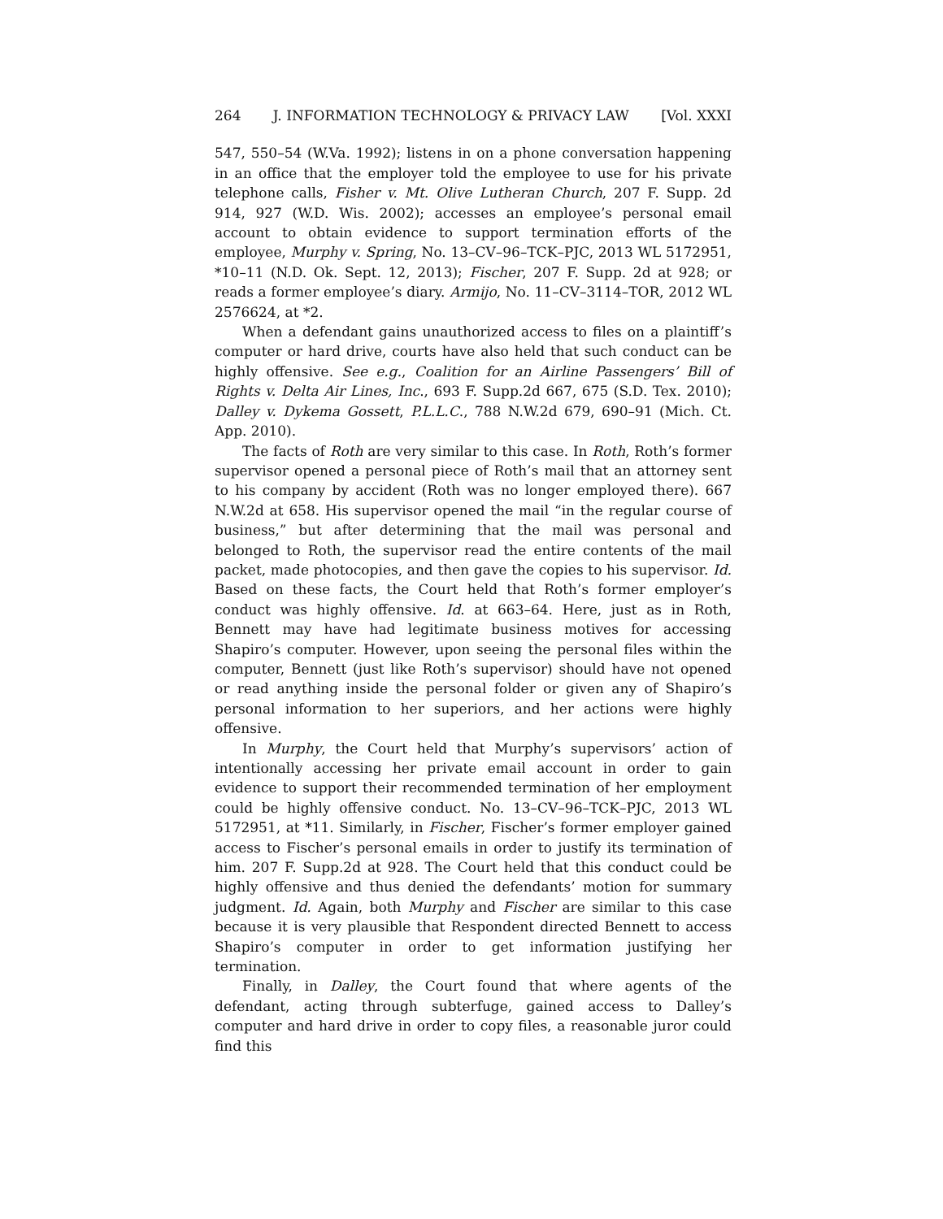264 J. INFORMATION TECHNOLOGY & PRIVACY LAW [Vol. XXXI
547, 550–54 (W.Va. 1992); listens in on a phone conversation happening in an office that the employer told the employee to use for his private telephone calls, Fisher v. Mt. Olive Lutheran Church, 207 F. Supp. 2d 914, 927 (W.D. Wis. 2002); accesses an employee’s personal email account to obtain evidence to support termination efforts of the employee, Murphy v. Spring, No. 13–CV–96–TCK–PJC, 2013 WL 5172951, *10–11 (N.D. Ok. Sept. 12, 2013); Fischer, 207 F. Supp. 2d at 928; or reads a former employee’s diary. Armijo, No. 11–CV–3114–TOR, 2012 WL 2576624, at *2.
When a defendant gains unauthorized access to files on a plaintiff’s computer or hard drive, courts have also held that such conduct can be highly offensive. See e.g., Coalition for an Airline Passengers’ Bill of Rights v. Delta Air Lines, Inc., 693 F. Supp.2d 667, 675 (S.D. Tex. 2010); Dalley v. Dykema Gossett, P.L.L.C., 788 N.W.2d 679, 690–91 (Mich. Ct. App. 2010).
The facts of Roth are very similar to this case. In Roth, Roth’s former supervisor opened a personal piece of Roth’s mail that an attorney sent to his company by accident (Roth was no longer employed there). 667 N.W.2d at 658. His supervisor opened the mail “in the regular course of business,” but after determining that the mail was personal and belonged to Roth, the supervisor read the entire contents of the mail packet, made photocopies, and then gave the copies to his supervisor. Id. Based on these facts, the Court held that Roth’s former employer’s conduct was highly offensive. Id. at 663–64. Here, just as in Roth, Bennett may have had legitimate business motives for accessing Shapiro’s computer. However, upon seeing the personal files within the computer, Bennett (just like Roth’s supervisor) should have not opened or read anything inside the personal folder or given any of Shapiro’s personal information to her superiors, and her actions were highly offensive.
In Murphy, the Court held that Murphy’s supervisors’ action of intentionally accessing her private email account in order to gain evidence to support their recommended termination of her employment could be highly offensive conduct. No. 13–CV–96–TCK–PJC, 2013 WL 5172951, at *11. Similarly, in Fischer, Fischer’s former employer gained access to Fischer’s personal emails in order to justify its termination of him. 207 F. Supp.2d at 928. The Court held that this conduct could be highly offensive and thus denied the defendants’ motion for summary judgment. Id. Again, both Murphy and Fischer are similar to this case because it is very plausible that Respondent directed Bennett to access Shapiro’s computer in order to get information justifying her termination.
Finally, in Dalley, the Court found that where agents of the defendant, acting through subterfuge, gained access to Dalley’s computer and hard drive in order to copy files, a reasonable juror could find this